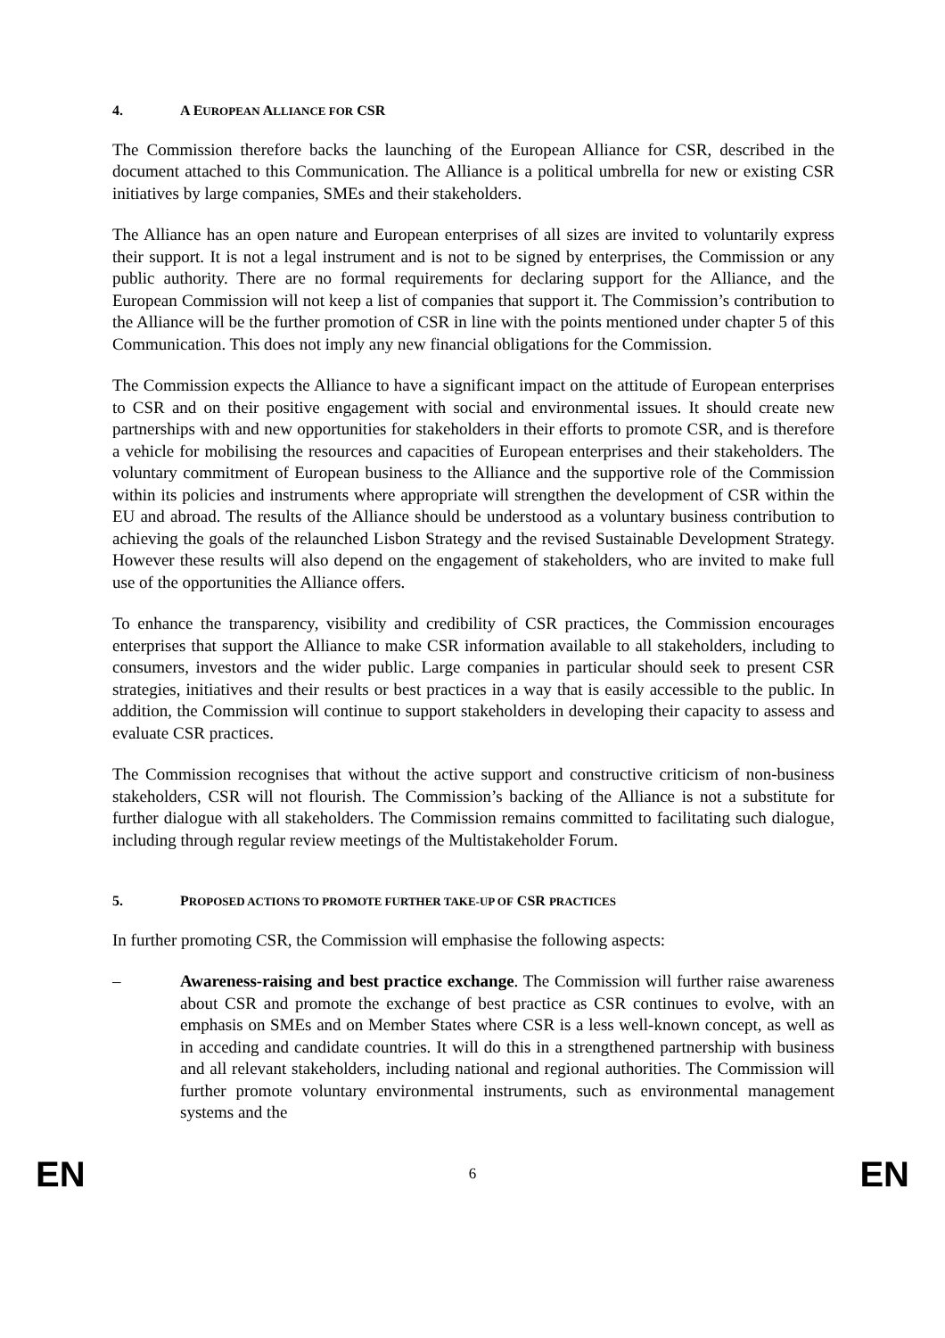4. A EUROPEAN ALLIANCE FOR CSR
The Commission therefore backs the launching of the European Alliance for CSR, described in the document attached to this Communication. The Alliance is a political umbrella for new or existing CSR initiatives by large companies, SMEs and their stakeholders.
The Alliance has an open nature and European enterprises of all sizes are invited to voluntarily express their support. It is not a legal instrument and is not to be signed by enterprises, the Commission or any public authority. There are no formal requirements for declaring support for the Alliance, and the European Commission will not keep a list of companies that support it. The Commission’s contribution to the Alliance will be the further promotion of CSR in line with the points mentioned under chapter 5 of this Communication. This does not imply any new financial obligations for the Commission.
The Commission expects the Alliance to have a significant impact on the attitude of European enterprises to CSR and on their positive engagement with social and environmental issues. It should create new partnerships with and new opportunities for stakeholders in their efforts to promote CSR, and is therefore a vehicle for mobilising the resources and capacities of European enterprises and their stakeholders. The voluntary commitment of European business to the Alliance and the supportive role of the Commission within its policies and instruments where appropriate will strengthen the development of CSR within the EU and abroad. The results of the Alliance should be understood as a voluntary business contribution to achieving the goals of the relaunched Lisbon Strategy and the revised Sustainable Development Strategy. However these results will also depend on the engagement of stakeholders, who are invited to make full use of the opportunities the Alliance offers.
To enhance the transparency, visibility and credibility of CSR practices, the Commission encourages enterprises that support the Alliance to make CSR information available to all stakeholders, including to consumers, investors and the wider public. Large companies in particular should seek to present CSR strategies, initiatives and their results or best practices in a way that is easily accessible to the public. In addition, the Commission will continue to support stakeholders in developing their capacity to assess and evaluate CSR practices.
The Commission recognises that without the active support and constructive criticism of non-business stakeholders, CSR will not flourish. The Commission’s backing of the Alliance is not a substitute for further dialogue with all stakeholders. The Commission remains committed to facilitating such dialogue, including through regular review meetings of the Multistakeholder Forum.
5. PROPOSED ACTIONS TO PROMOTE FURTHER TAKE-UP OF CSR PRACTICES
In further promoting CSR, the Commission will emphasise the following aspects:
– Awareness-raising and best practice exchange. The Commission will further raise awareness about CSR and promote the exchange of best practice as CSR continues to evolve, with an emphasis on SMEs and on Member States where CSR is a less well-known concept, as well as in acceding and candidate countries. It will do this in a strengthened partnership with business and all relevant stakeholders, including national and regional authorities. The Commission will further promote voluntary environmental instruments, such as environmental management systems and the
EN 6 EN